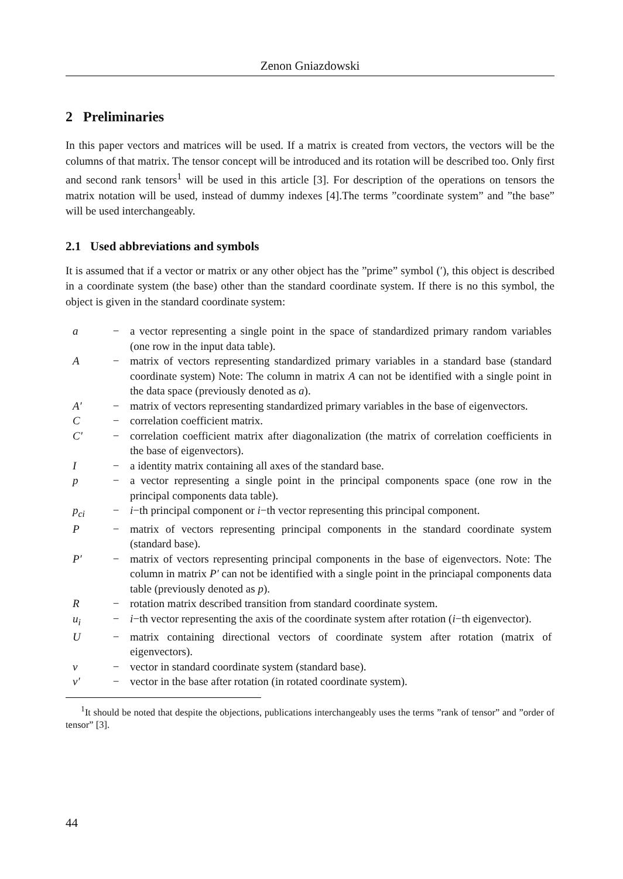Zenon Gniazdowski
2 Preliminaries
In this paper vectors and matrices will be used. If a matrix is created from vectors, the vectors will be the columns of that matrix. The tensor concept will be introduced and its rotation will be described too. Only first and second rank tensors<sup>1</sup> will be used in this article [3]. For description of the operations on tensors the matrix notation will be used, instead of dummy indexes [4].The terms ”coordinate system” and ”the base” will be used interchangeably.
2.1 Used abbreviations and symbols
It is assumed that if a vector or matrix or any other object has the ”prime” symbol (′), this object is described in a coordinate system (the base) other than the standard coordinate system. If there is no this symbol, the object is given in the standard coordinate system:
| a | − | a vector representing a single point in the space of standardized primary random variables (one row in the input data table). |
| A | − | matrix of vectors representing standardized primary variables in a standard base (standard coordinate system) Note: The column in matrix A can not be identified with a single point in the data space (previously denoted as a ). |
| A′ | − | matrix of vectors representing standardized primary variables in the base of eigenvectors. |
| C | − | correlation coefficient matrix. |
| C′ | − | correlation coefficient matrix after diagonalization (the matrix of correlation coefficients in the base of eigenvectors). |
| I | − | a identity matrix containing all axes of the standard base. |
| p | − | a vector representing a single point in the principal components space (one row in the principal components data table). |
| p<sub>ci</sub> | − | i −th principal component or i −th vector representing this principal component. |
| P | − | matrix of vectors representing principal components in the standard coordinate system (standard base). |
| P′ | − | matrix of vectors representing principal components in the base of eigenvectors. Note: The column in matrix P′ can not be identified with a single point in the princiapal components data table (previously denoted as p ). |
| R | − | rotation matrix described transition from standard coordinate system. |
| u<sub>i</sub> | − | i −th vector representing the axis of the coordinate system after rotation ( i −th eigenvector). |
| U | − | matrix containing directional vectors of coordinate system after rotation (matrix of eigenvectors). |
| v | − | vector in standard coordinate system (standard base). |
| v′ | − | vector in the base after rotation (in rotated coordinate system). |
<sup>1</sup> It should be noted that despite the objections, publications interchangeably uses the terms ”rank of tensor” and ”order of tensor” [3].
44